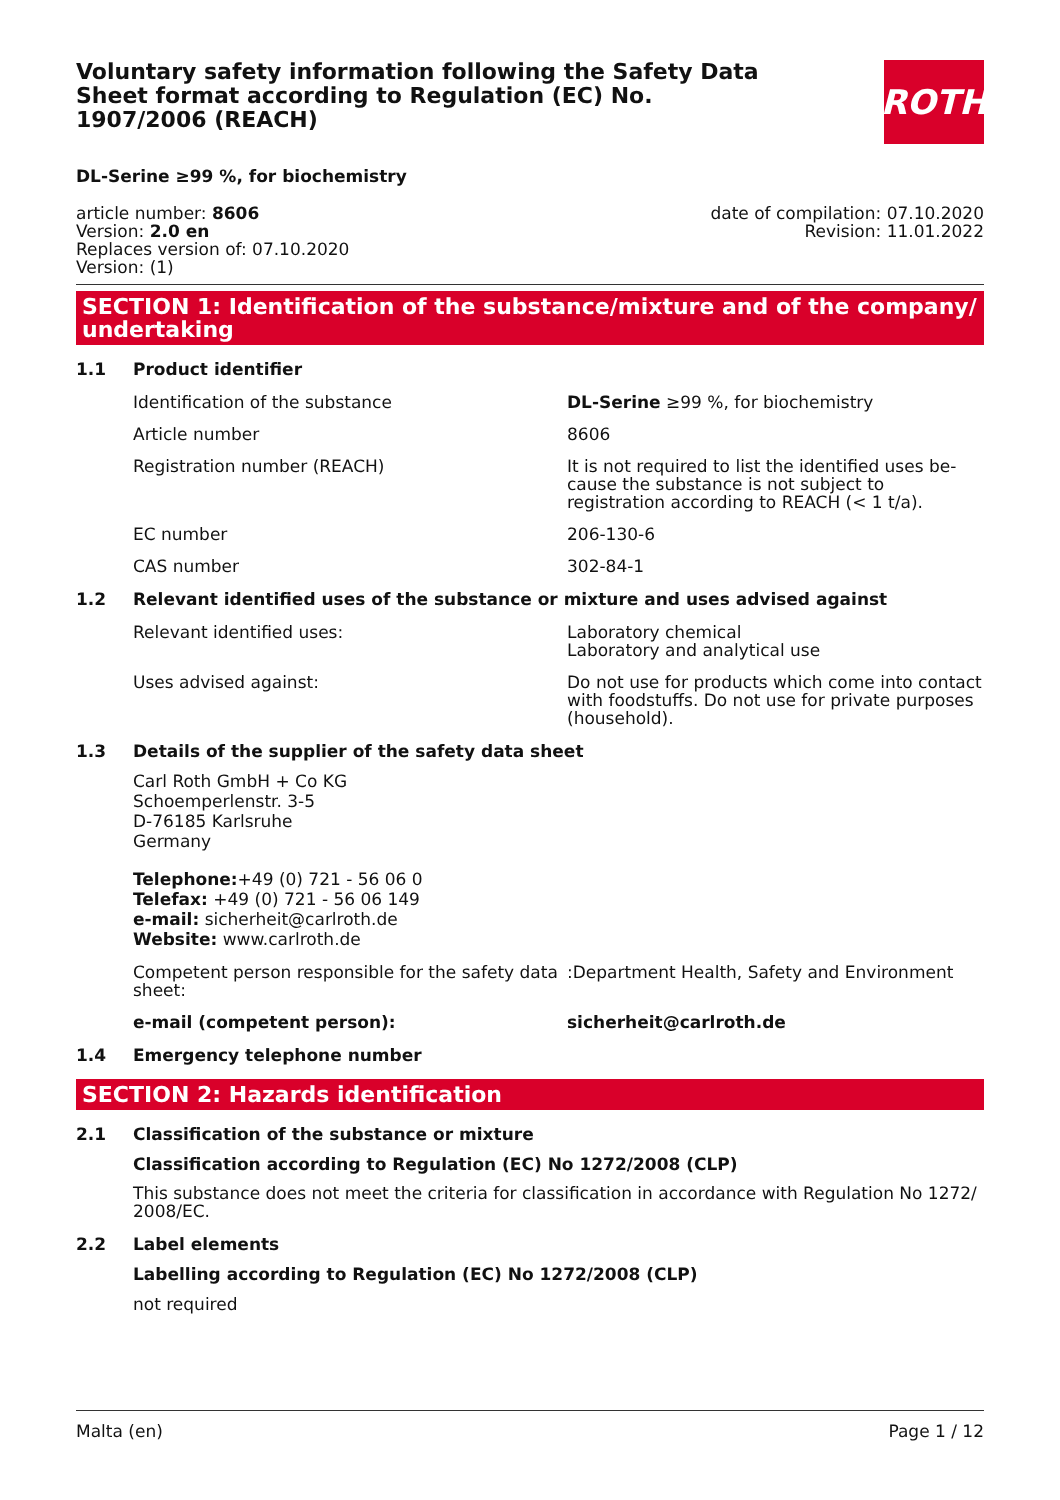Voluntary safety information following the Safety Data Sheet format according to Regulation (EC) No. 1907/2006 (REACH)
ROTH
DL-Serine ≥99 %, for biochemistry
article number: 8606
Version: 2.0 en
Replaces version of: 07.10.2020
Version: (1)
date of compilation: 07.10.2020
Revision: 11.01.2022
SECTION 1: Identification of the substance/mixture and of the company/ undertaking
1.1 Product identifier
Identification of the substance DL-Serine ≥99 %, for biochemistry
Article number 8606
Registration number (REACH) It is not required to list the identified uses be-cause the substance is not subject to registration according to REACH (< 1 t/a).
EC number 206-130-6
CAS number 302-84-1
1.2 Relevant identified uses of the substance or mixture and uses advised against
Relevant identified uses: Laboratory chemical
Laboratory and analytical use
Uses advised against: Do not use for products which come into contact with foodstuffs. Do not use for private purposes (household).
1.3 Details of the supplier of the safety data sheet
Carl Roth GmbH + Co KG
Schoemperlenstr. 3-5
D-76185 Karlsruhe
Germany
Telephone:+49 (0) 721 - 56 06 0
Telefax: +49 (0) 721 - 56 06 149
e-mail: sicherheit@carlroth.de
Website: www.carlroth.de
Competent person responsible for the safety data sheet:
:Department Health, Safety and Environment
e-mail (competent person): sicherheit@carlroth.de
1.4 Emergency telephone number
SECTION 2: Hazards identification
2.1 Classification of the substance or mixture
Classification according to Regulation (EC) No 1272/2008 (CLP)
This substance does not meet the criteria for classification in accordance with Regulation No 1272/ 2008/EC.
2.2 Label elements
Labelling according to Regulation (EC) No 1272/2008 (CLP)
not required
Malta (en) Page 1 / 12